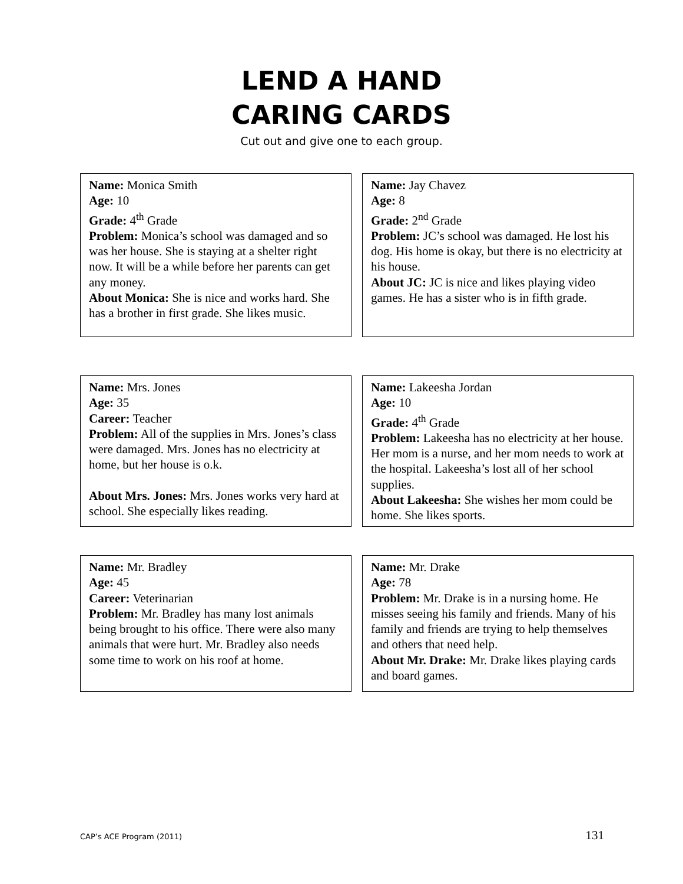LEND A HAND
CARING CARDS
Cut out and give one to each group.
Name: Monica Smith
Age: 10
Grade: 4<sup>th</sup> Grade
Problem: Monica’s school was damaged and so was her house. She is staying at a shelter right now. It will be a while before her parents can get any money.
About Monica: She is nice and works hard. She has a brother in first grade. She likes music.
Name: Jay Chavez
Age: 8
Grade: 2<sup>nd</sup> Grade
Problem: JC’s school was damaged. He lost his dog. His home is okay, but there is no electricity at his house.
About JC: JC is nice and likes playing video games. He has a sister who is in fifth grade.
Name: Mrs. Jones
Age: 35
Career: Teacher
Problem: All of the supplies in Mrs. Jones’s class were damaged. Mrs. Jones has no electricity at home, but her house is o.k.
About Mrs. Jones: Mrs. Jones works very hard at school. She especially likes reading.
Name: Lakeesha Jordan
Age: 10
Grade: 4<sup>th</sup> Grade
Problem: Lakeesha has no electricity at her house. Her mom is a nurse, and her mom needs to work at the hospital. Lakeesha’s lost all of her school supplies.
About Lakeesha: She wishes her mom could be home. She likes sports.
Name: Mr. Bradley
Age: 45
Career: Veterinarian
Problem: Mr. Bradley has many lost animals being brought to his office. There were also many animals that were hurt. Mr. Bradley also needs some time to work on his roof at home.
Name: Mr. Drake
Age: 78
Problem: Mr. Drake is in a nursing home. He misses seeing his family and friends. Many of his family and friends are trying to help themselves and others that need help.
About Mr. Drake: Mr. Drake likes playing cards and board games.
CAP’s ACE Program (2011) 131